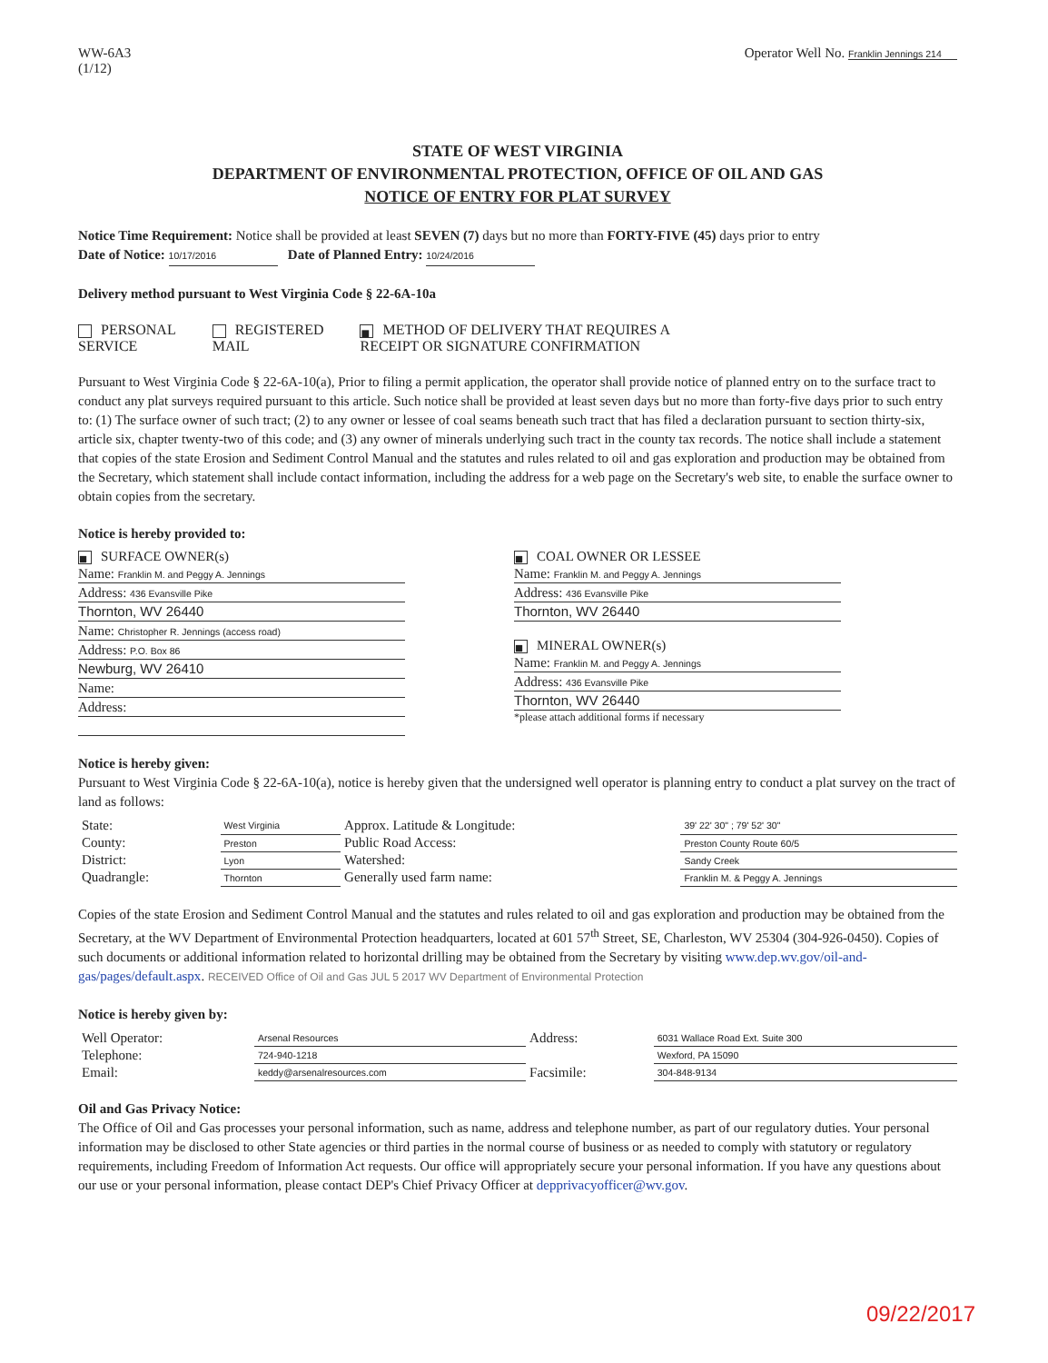WW-6A3
(1/12)
Operator Well No. Franklin Jennings 214
STATE OF WEST VIRGINIA
DEPARTMENT OF ENVIRONMENTAL PROTECTION, OFFICE OF OIL AND GAS
NOTICE OF ENTRY FOR PLAT SURVEY
Notice Time Requirement: Notice shall be provided at least SEVEN (7) days but no more than FORTY-FIVE (45) days prior to entry
Date of Notice: 10/17/2016 Date of Planned Entry: 10/24/2016
Delivery method pursuant to West Virginia Code § 22-6A-10a
PERSONAL
SERVICE
REGISTERED
MAIL
■ METHOD OF DELIVERY THAT REQUIRES A
RECEIPT OR SIGNATURE CONFIRMATION
Pursuant to West Virginia Code § 22-6A-10(a), Prior to filing a permit application, the operator shall provide notice of planned entry on to the surface tract to conduct any plat surveys required pursuant to this article. Such notice shall be provided at least seven days but no more than forty-five days prior to such entry to: (1) The surface owner of such tract; (2) to any owner or lessee of coal seams beneath such tract that has filed a declaration pursuant to section thirty-six, article six, chapter twenty-two of this code; and (3) any owner of minerals underlying such tract in the county tax records. The notice shall include a statement that copies of the state Erosion and Sediment Control Manual and the statutes and rules related to oil and gas exploration and production may be obtained from the Secretary, which statement shall include contact information, including the address for a web page on the Secretary's web site, to enable the surface owner to obtain copies from the secretary.
Notice is hereby provided to:
■ SURFACE OWNER(s)
Name: Franklin M. and Peggy A. Jennings
Address: 436 Evansville Pike
Thornton, WV 26440
Name: Christopher R. Jennings (access road)
Address: P.O. Box 86
Newburg, WV 26410
Name:
Address:
■ COAL OWNER OR LESSEE
Name: Franklin M. and Peggy A. Jennings
Address: 436 Evansville Pike
Thornton, WV 26440
■ MINERAL OWNER(s)
Name: Franklin M. and Peggy A. Jennings
Address: 436 Evansville Pike
Thornton, WV 26440
*please attach additional forms if necessary
Notice is hereby given:
Pursuant to West Virginia Code § 22-6A-10(a), notice is hereby given that the undersigned well operator is planning entry to conduct a plat survey on the tract of land as follows:
| State: | West Virginia | Approx. Latitude & Longitude: | 39' 22' 30" ; 79' 52' 30" |
| County: | Preston | Public Road Access: | Preston County Route 60/5 |
| District: | Lyon | Watershed: | Sandy Creek |
| Quadrangle: | Thornton | Generally used farm name: | Franklin M. & Peggy A. Jennings |
Copies of the state Erosion and Sediment Control Manual and the statutes and rules related to oil and gas exploration and production may be obtained from the Secretary, at the WV Department of Environmental Protection headquarters, located at 601 57<sup>th</sup> Street, SE, Charleston, WV 25304 (304-926-0450). Copies of such documents or additional information related to horizontal drilling may be obtained from the Secretary by visiting www.dep.wv.gov/oil-and-gas/pages/default.aspx. RECEIVED Office of Oil and Gas JUL 5 2017 WV Department of Environmental Protection
Notice is hereby given by:
| Well Operator: | Arsenal Resources | Address: | 6031 Wallace Road Ext. Suite 300 |
| Telephone: | 724-940-1218 | | Wexford, PA 15090 |
| Email: | keddy@arsenalresources.com | Facsimile: | 304-848-9134 |
Oil and Gas Privacy Notice:
The Office of Oil and Gas processes your personal information, such as name, address and telephone number, as part of our regulatory duties. Your personal information may be disclosed to other State agencies or third parties in the normal course of business or as needed to comply with statutory or regulatory requirements, including Freedom of Information Act requests. Our office will appropriately secure your personal information. If you have any questions about our use or your personal information, please contact DEP's Chief Privacy Officer at depprivacyofficer@wv.gov.
09/22/2017